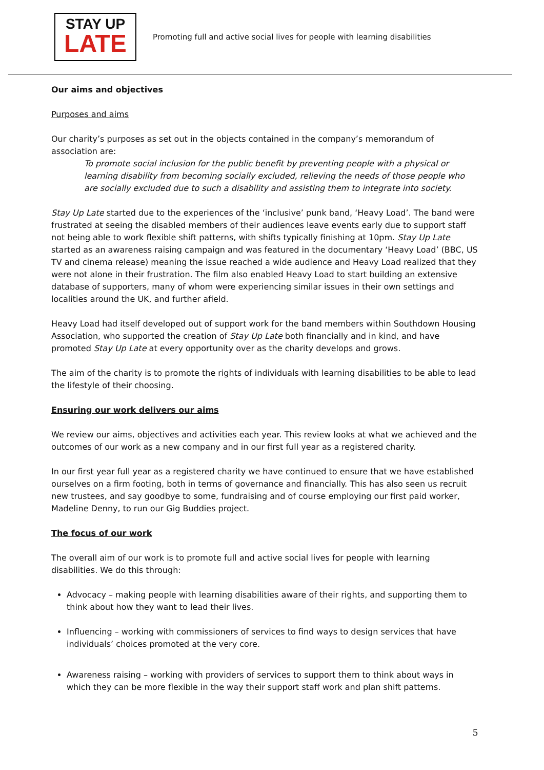STAY UP
LATE
Promoting full and active social lives for people with learning disabilities
Our aims and objectives
Purposes and aims
Our charity’s purposes as set out in the objects contained in the company’s memorandum of association are:
To promote social inclusion for the public benefit by preventing people with a physical or learning disability from becoming socially excluded, relieving the needs of those people who are socially excluded due to such a disability and assisting them to integrate into society.
Stay Up Late started due to the experiences of the ‘inclusive’ punk band, ‘Heavy Load’. The band were frustrated at seeing the disabled members of their audiences leave events early due to support staff not being able to work flexible shift patterns, with shifts typically finishing at 10pm. Stay Up Late started as an awareness raising campaign and was featured in the documentary ‘Heavy Load’ (BBC, US TV and cinema release) meaning the issue reached a wide audience and Heavy Load realized that they were not alone in their frustration. The film also enabled Heavy Load to start building an extensive database of supporters, many of whom were experiencing similar issues in their own settings and localities around the UK, and further afield.
Heavy Load had itself developed out of support work for the band members within Southdown Housing Association, who supported the creation of Stay Up Late both financially and in kind, and have promoted Stay Up Late at every opportunity over as the charity develops and grows.
The aim of the charity is to promote the rights of individuals with learning disabilities to be able to lead the lifestyle of their choosing.
Ensuring our work delivers our aims
We review our aims, objectives and activities each year. This review looks at what we achieved and the outcomes of our work as a new company and in our first full year as a registered charity.
In our first year full year as a registered charity we have continued to ensure that we have established ourselves on a firm footing, both in terms of governance and financially. This has also seen us recruit new trustees, and say goodbye to some, fundraising and of course employing our first paid worker, Madeline Denny, to run our Gig Buddies project.
The focus of our work
The overall aim of our work is to promote full and active social lives for people with learning disabilities. We do this through:
Advocacy – making people with learning disabilities aware of their rights, and supporting them to think about how they want to lead their lives.
Influencing – working with commissioners of services to find ways to design services that have individuals’ choices promoted at the very core.
Awareness raising – working with providers of services to support them to think about ways in which they can be more flexible in the way their support staff work and plan shift patterns.
5